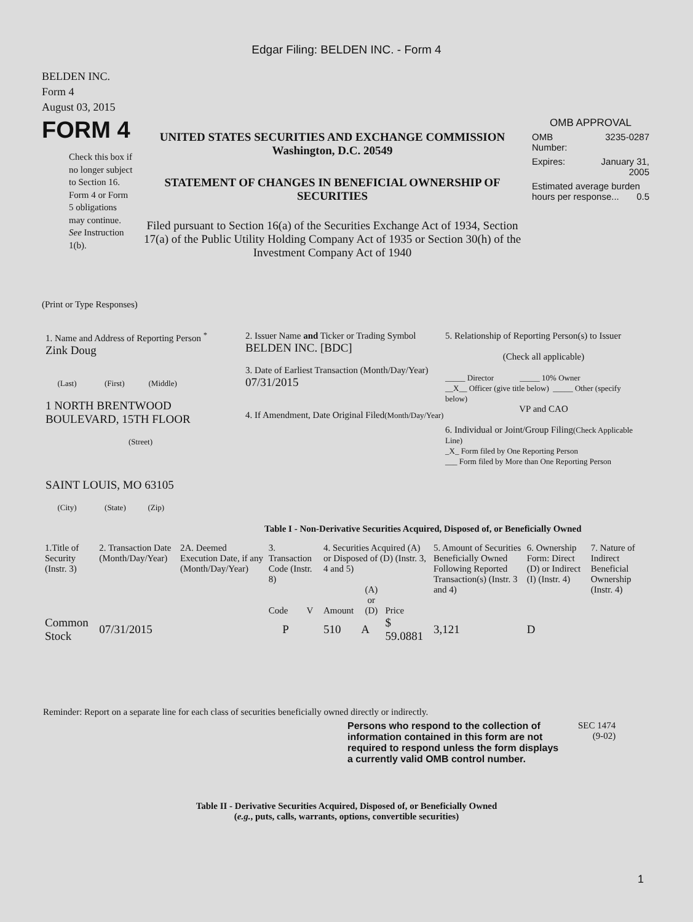Edgar Filing: BELDEN INC. - Form 4
BELDEN INC.
Form 4
August 03, 2015
FORM 4
Check this box if no longer subject to Section 16. Form 4 or Form 5 obligations may continue. See Instruction 1(b).
UNITED STATES SECURITIES AND EXCHANGE COMMISSION
Washington, D.C. 20549
STATEMENT OF CHANGES IN BENEFICIAL OWNERSHIP OF SECURITIES
Filed pursuant to Section 16(a) of the Securities Exchange Act of 1934, Section 17(a) of the Public Utility Holding Company Act of 1935 or Section 30(h) of the Investment Company Act of 1940
OMB APPROVAL
| OMB Number: | 3235-0287 |
| Expires: | January 31, 2005 |
| Estimated average burden hours per response... 0.5 | |
(Print or Type Responses)
1. Name and Address of Reporting Person <sup>*</sup>
Zink Doug
(Last) (First) (Middle)
1 NORTH BRENTWOOD BOULEVARD, 15TH FLOOR
(Street)
SAINT LOUIS, MO 63105
(City) (State) (Zip)
2. Issuer Name and Ticker or Trading Symbol
BELDEN INC. [BDC]
3. Date of Earliest Transaction (Month/Day/Year)
07/31/2015
4. If Amendment, Date Original Filed(Month/Day/Year)
5. Relationship of Reporting Person(s) to Issuer
(Check all applicable)
_____ Director _____ 10% Owner
__X__ Officer (give title below) _____ Other (specify below)
VP and CAO
6. Individual or Joint/Group Filing(Check Applicable Line)
_X_ Form filed by One Reporting Person
___ Form filed by More than One Reporting Person
Table I - Non-Derivative Securities Acquired, Disposed of, or Beneficially Owned
| 1.Title of Security (Instr. 3) | 2. Transaction Date (Month/Day/Year) | 2A. Deemed Execution Date, if any (Month/Day/Year) | 3. Transaction Code (Instr. 8) | | 4. Securities Acquired (A) or Disposed of (D) (Instr. 3, 4 and 5) | | | 5. Amount of Securities Beneficially Owned Following Reported Transaction(s) (Instr. 3 and 4) | 6. Ownership Form: Direct (D) or Indirect (I) (Instr. 4) | 7. Nature of Indirect Beneficial Ownership (Instr. 4) |
| --- | --- | --- | --- | --- | --- | --- | --- | --- | --- | --- |
| | | | Code | V | Amount | (A) or (D) | Price | | | |
| Common Stock | 07/31/2015 | | P | | 510 | A | $ 59.0881 | 3,121 | D | |
Reminder: Report on a separate line for each class of securities beneficially owned directly or indirectly.
Persons who respond to the collection of information contained in this form are not required to respond unless the form displays a currently valid OMB control number.
SEC 1474
(9-02)
Table II - Derivative Securities Acquired, Disposed of, or Beneficially Owned
(e.g., puts, calls, warrants, options, convertible securities)
1